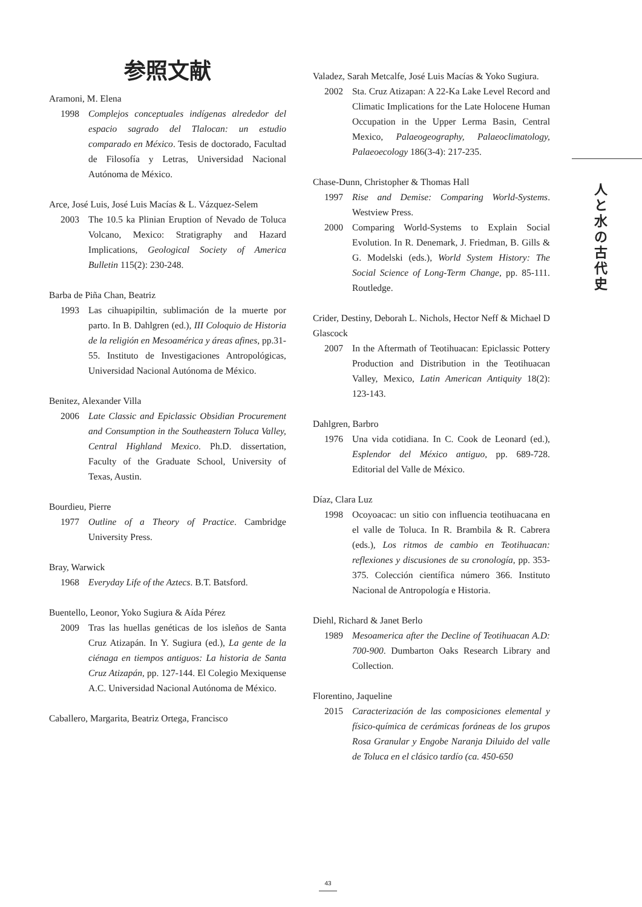参照文献
Aramoni, M. Elena
1998 Complejos conceptuales indígenas alrededor del espacio sagrado del Tlalocan: un estudio comparado en México. Tesis de doctorado, Facultad de Filosofía y Letras, Universidad Nacional Autónoma de México.
Arce, José Luis, José Luis Macías & L. Vázquez-Selem
2003 The 10.5 ka Plinian Eruption of Nevado de Toluca Volcano, Mexico: Stratigraphy and Hazard Implications, Geological Society of America Bulletin 115(2): 230-248.
Barba de Piña Chan, Beatriz
1993 Las cihuapipiltin, sublimación de la muerte por parto. In B. Dahlgren (ed.), III Coloquio de Historia de la religión en Mesoamérica y áreas afines, pp.31-55. Instituto de Investigaciones Antropológicas, Universidad Nacional Autónoma de México.
Benitez, Alexander Villa
2006 Late Classic and Epiclassic Obsidian Procurement and Consumption in the Southeastern Toluca Valley, Central Highland Mexico. Ph.D. dissertation, Faculty of the Graduate School, University of Texas, Austin.
Bourdieu, Pierre
1977 Outline of a Theory of Practice. Cambridge University Press.
Bray, Warwick
1968 Everyday Life of the Aztecs. B.T. Batsford.
Buentello, Leonor, Yoko Sugiura & Aída Pérez
2009 Tras las huellas genéticas de los isleños de Santa Cruz Atizapán. In Y. Sugiura (ed.), La gente de la ciénaga en tiempos antiguos: La historia de Santa Cruz Atizapán, pp. 127-144. El Colegio Mexiquense A.C. Universidad Nacional Autónoma de México.
Caballero, Margarita, Beatriz Ortega, Francisco
Valadez, Sarah Metcalfe, José Luis Macías & Yoko Sugiura.
2002 Sta. Cruz Atizapan: A 22-Ka Lake Level Record and Climatic Implications for the Late Holocene Human Occupation in the Upper Lerma Basin, Central Mexico, Palaeogeography, Palaeoclimatology, Palaeoecology 186(3-4): 217-235.
Chase-Dunn, Christopher & Thomas Hall
1997 Rise and Demise: Comparing World-Systems. Westview Press.
2000 Comparing World-Systems to Explain Social Evolution. In R. Denemark, J. Friedman, B. Gills & G. Modelski (eds.), World System History: The Social Science of Long-Term Change, pp. 85-111. Routledge.
Crider, Destiny, Deborah L. Nichols, Hector Neff & Michael D Glascock
2007 In the Aftermath of Teotihuacan: Epiclassic Pottery Production and Distribution in the Teotihuacan Valley, Mexico, Latin American Antiquity 18(2): 123-143.
Dahlgren, Barbro
1976 Una vida cotidiana. In C. Cook de Leonard (ed.), Esplendor del México antiguo, pp. 689-728. Editorial del Valle de México.
Díaz, Clara Luz
1998 Ocoyoacac: un sitio con influencia teotihuacana en el valle de Toluca. In R. Brambila & R. Cabrera (eds.), Los ritmos de cambio en Teotihuacan: reflexiones y discusiones de su cronología, pp. 353-375. Colección científica número 366. Instituto Nacional de Antropología e Historia.
Diehl, Richard & Janet Berlo
1989 Mesoamerica after the Decline of Teotihuacan A.D: 700-900. Dumbarton Oaks Research Library and Collection.
Florentino, Jaqueline
2015 Caracterización de las composiciones elemental y físico-química de cerámicas foráneas de los grupos Rosa Granular y Engobe Naranja Diluido del valle de Toluca en el clásico tardío (ca. 450-650
人と水の古代史
43